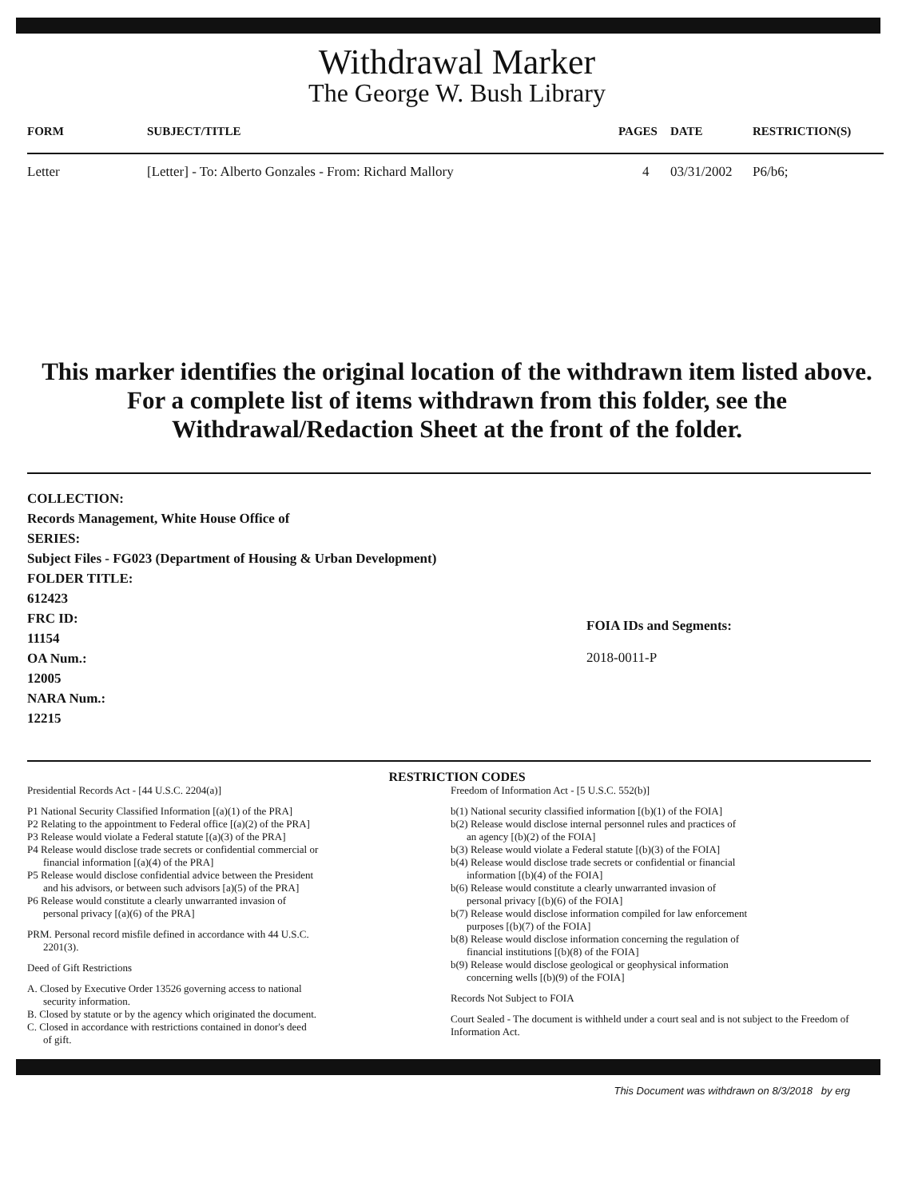Withdrawal Marker
The George W. Bush Library
| FORM | SUBJECT/TITLE | PAGES | DATE | RESTRICTION(S) |
| --- | --- | --- | --- | --- |
| Letter | [Letter] - To: Alberto Gonzales - From: Richard Mallory | 4 | 03/31/2002 | P6/b6; |
This marker identifies the original location of the withdrawn item listed above.
For a complete list of items withdrawn from this folder, see the
Withdrawal/Redaction Sheet at the front of the folder.
COLLECTION:
Records Management, White House Office of
SERIES:
Subject Files - FG023 (Department of Housing & Urban Development)
FOLDER TITLE:
612423
FRC ID:
11154
OA Num.:
12005
NARA Num.:
12215
FOIA IDs and Segments:
2018-0011-P
RESTRICTION CODES
Presidential Records Act - [44 U.S.C. 2204(a)]
P1 National Security Classified Information [(a)(1) of the PRA]
P2 Relating to the appointment to Federal office [(a)(2) of the PRA]
P3 Release would violate a Federal statute [(a)(3) of the PRA]
P4 Release would disclose trade secrets or confidential commercial or
financial information [(a)(4) of the PRA]
P5 Release would disclose confidential advice between the President
and his advisors, or between such advisors [a)(5) of the PRA]
P6 Release would constitute a clearly unwarranted invasion of
personal privacy [(a)(6) of the PRA]
PRM. Personal record misfile defined in accordance with 44 U.S.C.
2201(3).
Deed of Gift Restrictions
A. Closed by Executive Order 13526 governing access to national
security information.
B. Closed by statute or by the agency which originated the document.
C. Closed in accordance with restrictions contained in donor's deed
of gift.
Freedom of Information Act - [5 U.S.C. 552(b)]
b(1) National security classified information [(b)(1) of the FOIA]
b(2) Release would disclose internal personnel rules and practices of
an agency [(b)(2) of the FOIA]
b(3) Release would violate a Federal statute [(b)(3) of the FOIA]
b(4) Release would disclose trade secrets or confidential or financial
information [(b)(4) of the FOIA]
b(6) Release would constitute a clearly unwarranted invasion of
personal privacy [(b)(6) of the FOIA]
b(7) Release would disclose information compiled for law enforcement
purposes [(b)(7) of the FOIA]
b(8) Release would disclose information concerning the regulation of
financial institutions [(b)(8) of the FOIA]
b(9) Release would disclose geological or geophysical information
concerning wells [(b)(9) of the FOIA]
Records Not Subject to FOIA
Court Sealed - The document is withheld under a court seal and is not subject to the Freedom of Information Act.
This Document was withdrawn on 8/3/2018 by erg